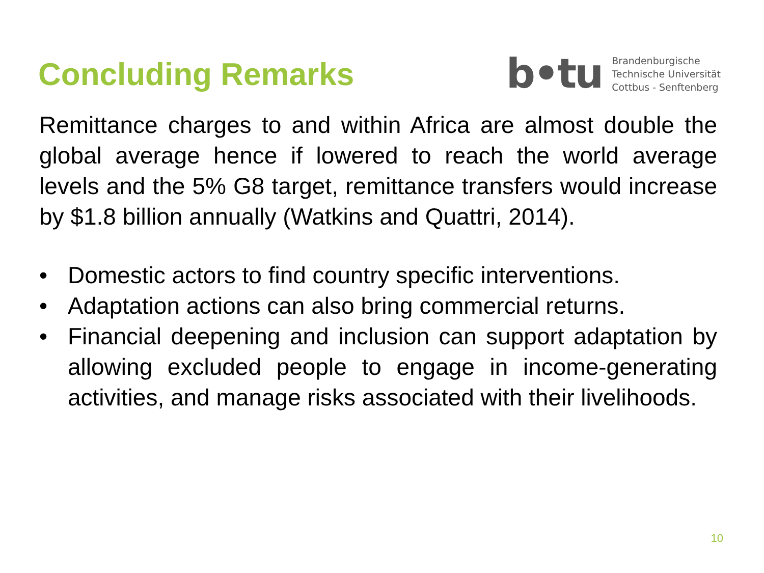Concluding Remarks
b•tu
Brandenburgische
Technische Universität
Cottbus - Senftenberg
Remittance charges to and within Africa are almost double the global average hence if lowered to reach the world average levels and the 5% G8 target, remittance transfers would increase by $1.8 billion annually (Watkins and Quattri, 2014).
• Domestic actors to find country specific interventions.
• Adaptation actions can also bring commercial returns.
• Financial deepening and inclusion can support adaptation by allowing excluded people to engage in income-generating activities, and manage risks associated with their livelihoods.
10